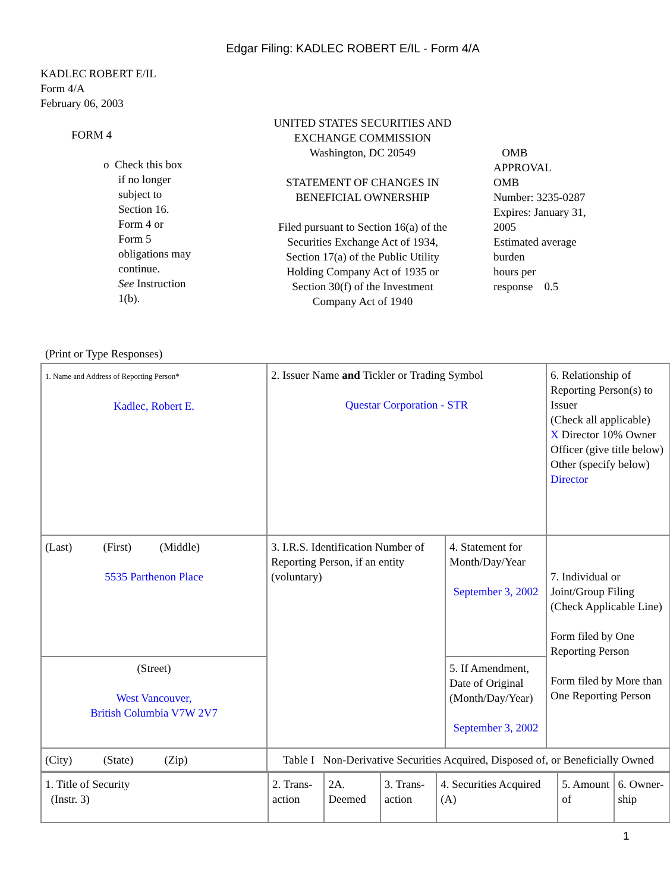Edgar Filing: KADLEC ROBERT E/IL - Form 4/A
KADLEC ROBERT E/IL
Form 4/A
February 06, 2003
FORM 4
o Check this box
if no longer
subject to
Section 16.
Form 4 or
Form 5
obligations may
continue.
See Instruction
1(b).
UNITED STATES SECURITIES AND
EXCHANGE COMMISSION
Washington, DC 20549
STATEMENT OF CHANGES IN
BENEFICIAL OWNERSHIP
Filed pursuant to Section 16(a) of the
Securities Exchange Act of 1934,
Section 17(a) of the Public Utility
Holding Company Act of 1935 or
Section 30(f) of the Investment
Company Act of 1940
OMB
APPROVAL
OMB
Number: 3235-0287
Expires: January 31,
2005
Estimated average
burden
hours per
response 0.5
(Print or Type Responses)
| 1. Name and Address of Reporting Person* Kadlec, Robert E. | 2. Issuer Name and Tickler or Trading Symbol Questar Corporation - STR | | 6. Relationship of Reporting Person(s) to Issuer (Check all applicable) X Director 10% Owner Officer (give title below) Other (specify below) Director |
| (Last) (First) (Middle) 5535 Parthenon Place | 3. I.R.S. Identification Number of Reporting Person, if an entity (voluntary) | 4. Statement for Month/Day/Year September 3, 2002 | 7. Individual or Joint/Group Filing (Check Applicable Line) Form filed by One Reporting Person Form filed by More than One Reporting Person |
| (Street) West Vancouver, British Columbia V7W 2V7 | | 5. If Amendment, Date of Original (Month/Day/Year) September 3, 2002 | |
| (City) (State) (Zip) | Table I Non-Derivative Securities Acquired, Disposed of, or Beneficially Owned | | |
| 1. Title of Security (Instr. 3) | 2. Trans-action | 2A. Deemed | 3. Trans-action | 4. Securities Acquired (A) | 5. Amount of | 6. Owner-ship |
1